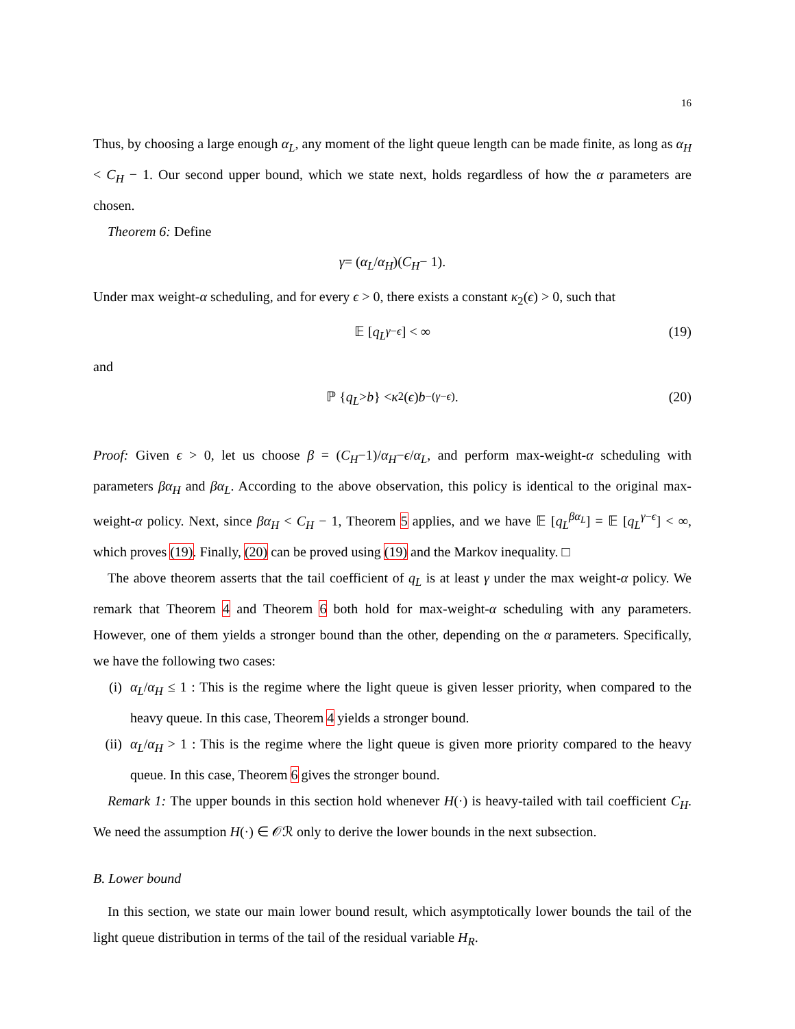16
Thus, by choosing a large enough α<sub>L</sub>, any moment of the light queue length can be made finite, as long as α<sub>H</sub> < C<sub>H</sub> − 1. Our second upper bound, which we state next, holds regardless of how the α parameters are chosen.
Theorem 6: Define
γ = (α<sub>L</sub> / α<sub>H</sub>)(C<sub>H</sub> − 1).
Under max weight-α scheduling, and for every ϵ > 0, there exists a constant κ<sub>2</sub>(ϵ) > 0, such that
𝔼 [q<sub>L</sub><sup>γ−ϵ</sup>] < ∞ (19)
and
ℙ { q<sub>L</sub> > b } < κ<sub>2</sub>(ϵ) b<sup>−(γ−ϵ)</sup>. (20)
Proof: Given ϵ > 0, let us choose β = (C<sub>H</sub>−1)/α<sub>H</sub>−ϵ/α<sub>L</sub>, and perform max-weight-α scheduling with parameters βα<sub>H</sub> and βα<sub>L</sub>. According to the above observation, this policy is identical to the original max-weight-α policy. Next, since βα<sub>H</sub> < C<sub>H</sub> − 1, Theorem 5 applies, and we have 𝔼 [q<sub>L</sub><sup>βα<sub>L</sub></sup>] = 𝔼 [q<sub>L</sub><sup>γ−ϵ</sup>] < ∞, which proves (19). Finally, (20) can be proved using (19) and the Markov inequality. □
The above theorem asserts that the tail coefficient of q<sub>L</sub> is at least γ under the max weight-α policy. We remark that Theorem 4 and Theorem 6 both hold for max-weight-α scheduling with any parameters. However, one of them yields a stronger bound than the other, depending on the α parameters. Specifically, we have the following two cases:
(i) α<sub>L</sub>/α<sub>H</sub> ≤ 1 : This is the regime where the light queue is given lesser priority, when compared to the heavy queue. In this case, Theorem 4 yields a stronger bound.
(ii) α<sub>L</sub>/α<sub>H</sub> > 1 : This is the regime where the light queue is given more priority compared to the heavy queue. In this case, Theorem 6 gives the stronger bound.
Remark 1: The upper bounds in this section hold whenever H(·) is heavy-tailed with tail coefficient C<sub>H</sub>. We need the assumption H(·) ∈ 𝒪ℛ only to derive the lower bounds in the next subsection.
B. Lower bound
In this section, we state our main lower bound result, which asymptotically lower bounds the tail of the light queue distribution in terms of the tail of the residual variable H<sub>R</sub>.